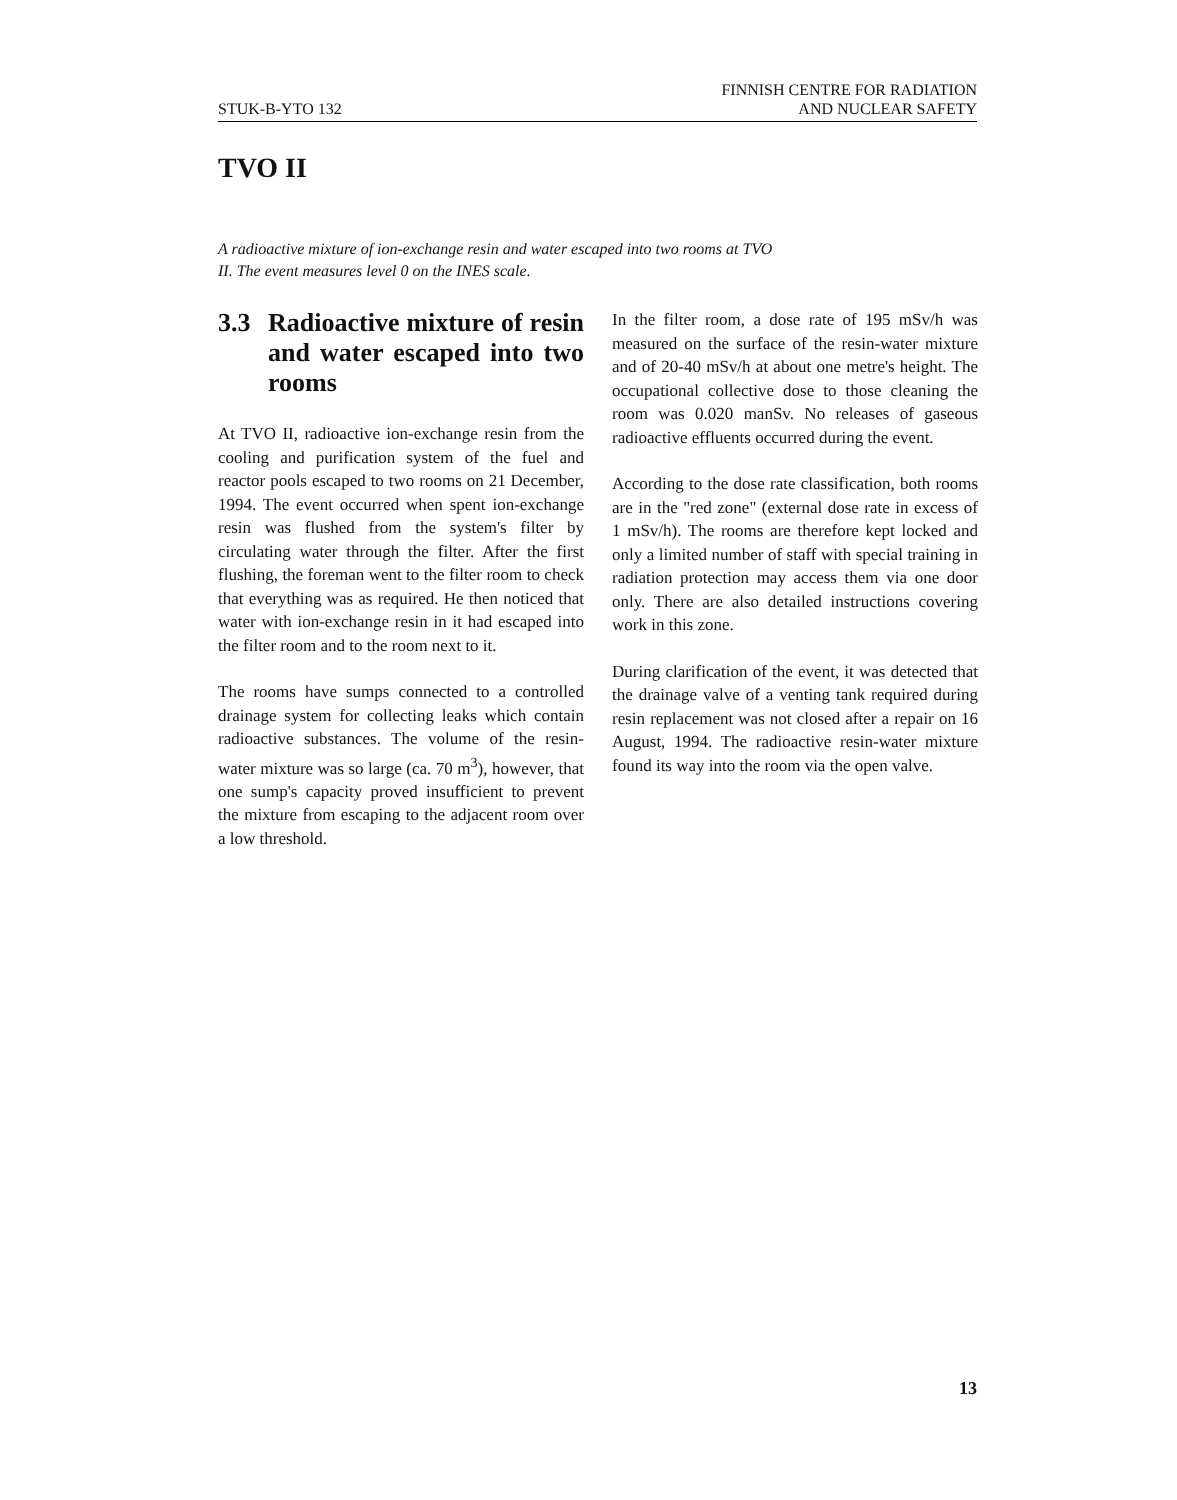STUK-B-YTO 132
FINNISH CENTRE FOR RADIATION
AND NUCLEAR SAFETY
TVO II
A radioactive mixture of ion-exchange resin and water escaped into two rooms at TVO II. The event measures level 0 on the INES scale.
3.3 Radioactive mixture of resin and water escaped into two rooms
At TVO II, radioactive ion-exchange resin from the cooling and purification system of the fuel and reactor pools escaped to two rooms on 21 December, 1994. The event occurred when spent ion-exchange resin was flushed from the system's filter by circulating water through the filter. After the first flushing, the foreman went to the filter room to check that everything was as required. He then noticed that water with ion-exchange resin in it had escaped into the filter room and to the room next to it.
The rooms have sumps connected to a controlled drainage system for collecting leaks which contain radioactive substances. The volume of the resin-water mixture was so large (ca. 70 m<sup>3</sup>), however, that one sump's capacity proved insufficient to prevent the mixture from escaping to the adjacent room over a low threshold.
In the filter room, a dose rate of 195 mSv/h was measured on the surface of the resin-water mixture and of 20-40 mSv/h at about one metre's height. The occupational collective dose to those cleaning the room was 0.020 manSv. No releases of gaseous radioactive effluents occurred during the event.
According to the dose rate classification, both rooms are in the "red zone" (external dose rate in excess of 1 mSv/h). The rooms are therefore kept locked and only a limited number of staff with special training in radiation protection may access them via one door only. There are also detailed instructions covering work in this zone.
During clarification of the event, it was detected that the drainage valve of a venting tank required during resin replacement was not closed after a repair on 16 August, 1994. The radioactive resin-water mixture found its way into the room via the open valve.
13